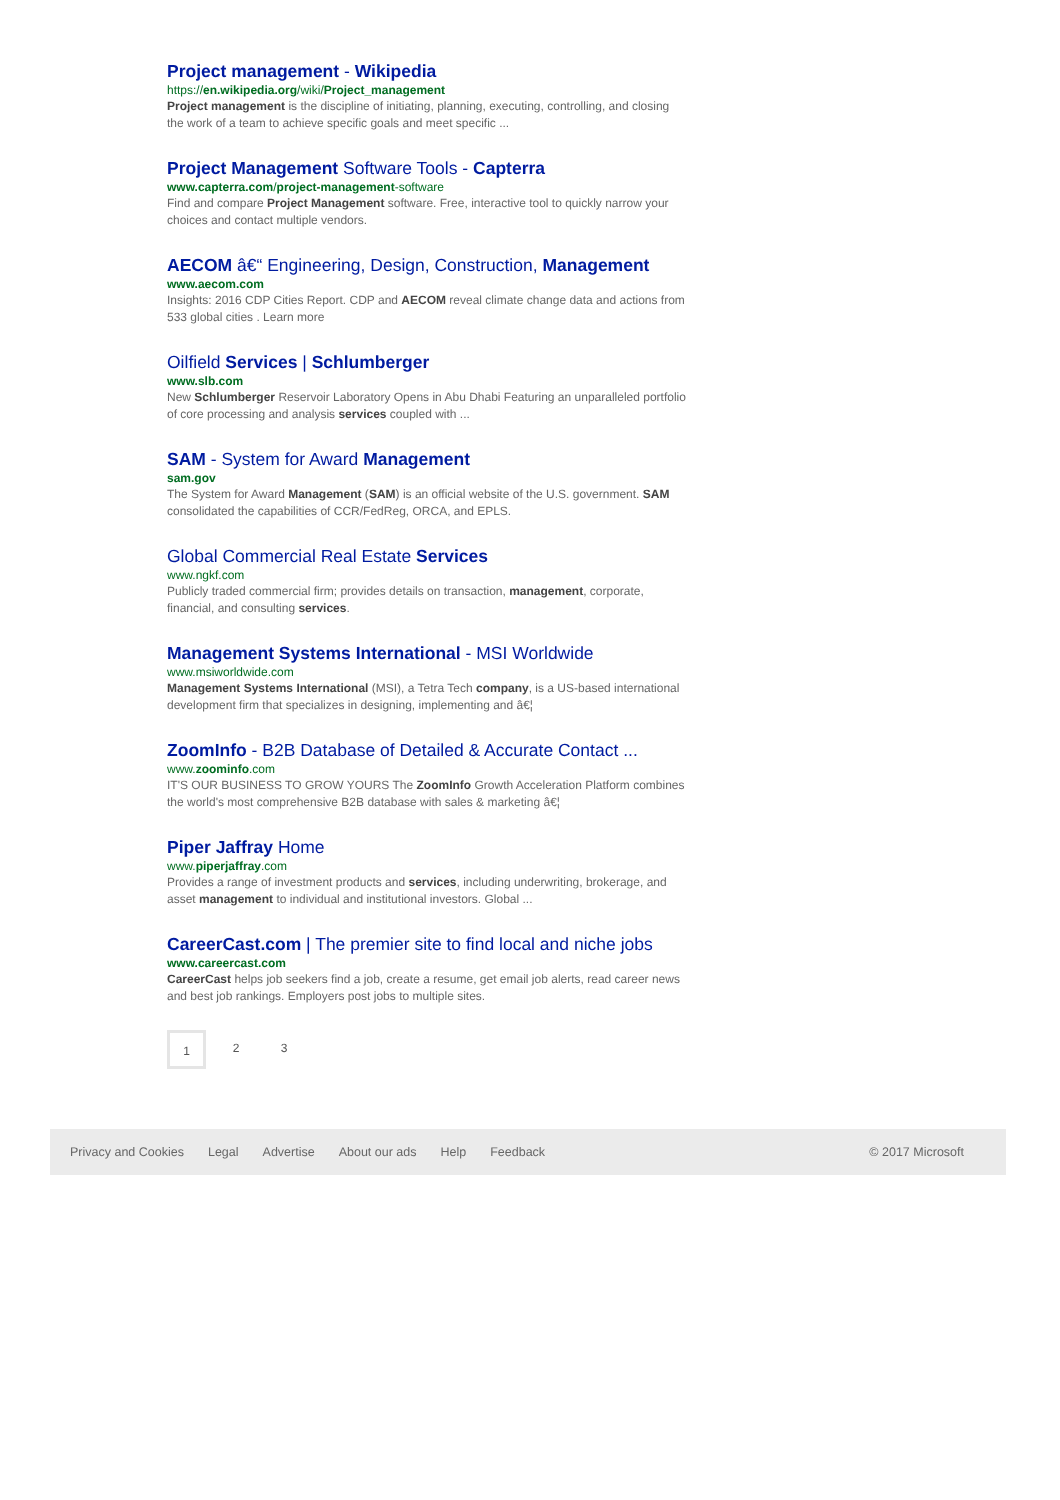Project management - Wikipedia
https://en.wikipedia.org/wiki/Project_management
Project management is the discipline of initiating, planning, executing, controlling, and closing the work of a team to achieve specific goals and meet specific ...
Project Management Software Tools - Capterra
www.capterra.com/project-management-software
Find and compare Project Management software. Free, interactive tool to quickly narrow your choices and contact multiple vendors.
AECOM â€“ Engineering, Design, Construction, Management
www.aecom.com
Insights: 2016 CDP Cities Report. CDP and AECOM reveal climate change data and actions from 533 global cities . Learn more
Oilfield Services | Schlumberger
www.slb.com
New Schlumberger Reservoir Laboratory Opens in Abu Dhabi Featuring an unparalleled portfolio of core processing and analysis services coupled with ...
SAM - System for Award Management
sam.gov
The System for Award Management (SAM) is an official website of the U.S. government. SAM consolidated the capabilities of CCR/FedReg, ORCA, and EPLS.
Global Commercial Real Estate Services
www.ngkf.com
Publicly traded commercial firm; provides details on transaction, management, corporate, financial, and consulting services.
Management Systems International - MSI Worldwide
www.msiworldwide.com
Management Systems International (MSI), a Tetra Tech company, is a US-based international development firm that specializes in designing, implementing and â€¦
ZoomInfo - B2B Database of Detailed & Accurate Contact ...
www.zoominfo.com
IT'S OUR BUSINESS TO GROW YOURS The ZoomInfo Growth Acceleration Platform combines the world's most comprehensive B2B database with sales & marketing â€¦
Piper Jaffray Home
www.piperjaffray.com
Provides a range of investment products and services, including underwriting, brokerage, and asset management to individual and institutional investors. Global ...
CareerCast.com | The premier site to find local and niche jobs
www.careercast.com
CareerCast helps job seekers find a job, create a resume, get email job alerts, read career news and best job rankings. Employers post jobs to multiple sites.
1 2 3
Privacy and Cookies Legal Advertise About our ads Help Feedback © 2017 Microsoft